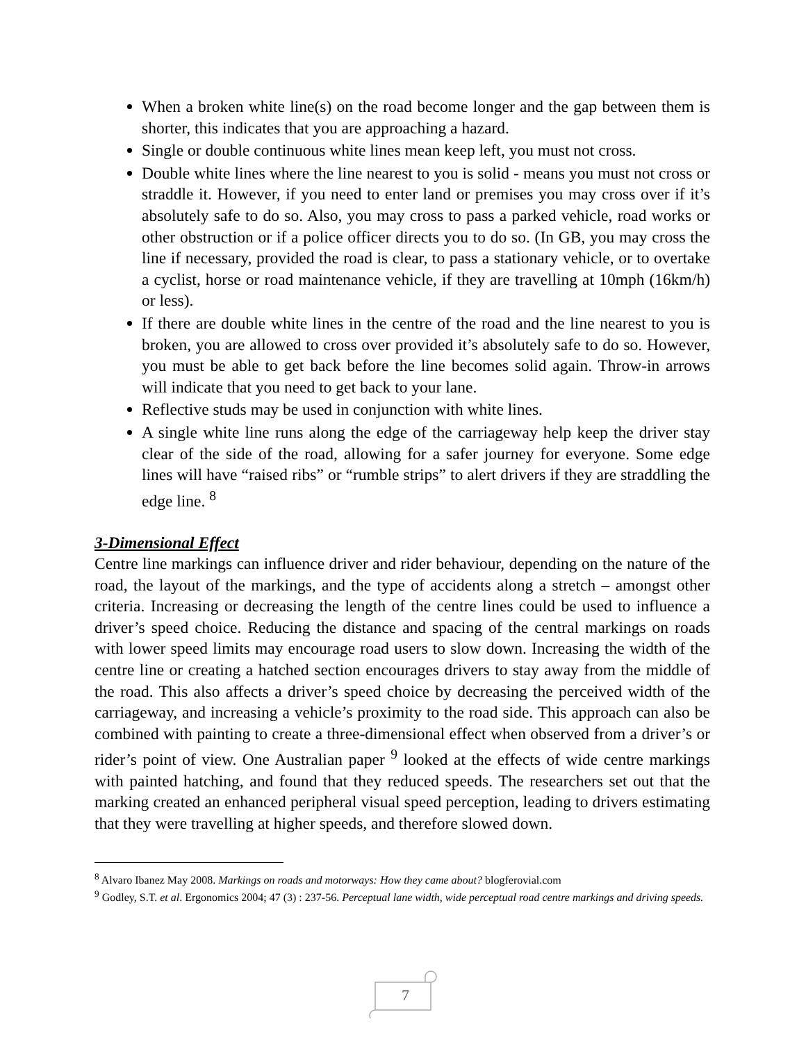When a broken white line(s) on the road become longer and the gap between them is shorter, this indicates that you are approaching a hazard.
Single or double continuous white lines mean keep left, you must not cross.
Double white lines where the line nearest to you is solid - means you must not cross or straddle it. However, if you need to enter land or premises you may cross over if it’s absolutely safe to do so. Also, you may cross to pass a parked vehicle, road works or other obstruction or if a police officer directs you to do so. (In GB, you may cross the line if necessary, provided the road is clear, to pass a stationary vehicle, or to overtake a cyclist, horse or road maintenance vehicle, if they are travelling at 10mph (16km/h) or less).
If there are double white lines in the centre of the road and the line nearest to you is broken, you are allowed to cross over provided it’s absolutely safe to do so. However, you must be able to get back before the line becomes solid again. Throw-in arrows will indicate that you need to get back to your lane.
Reflective studs may be used in conjunction with white lines.
A single white line runs along the edge of the carriageway help keep the driver stay clear of the side of the road, allowing for a safer journey for everyone. Some edge lines will have “raised ribs” or “rumble strips” to alert drivers if they are straddling the edge line. <sup>8</sup>
3-Dimensional Effect
Centre line markings can influence driver and rider behaviour, depending on the nature of the road, the layout of the markings, and the type of accidents along a stretch – amongst other criteria. Increasing or decreasing the length of the centre lines could be used to influence a driver’s speed choice. Reducing the distance and spacing of the central markings on roads with lower speed limits may encourage road users to slow down. Increasing the width of the centre line or creating a hatched section encourages drivers to stay away from the middle of the road. This also affects a driver’s speed choice by decreasing the perceived width of the carriageway, and increasing a vehicle’s proximity to the road side. This approach can also be combined with painting to create a three-dimensional effect when observed from a driver’s or rider’s point of view. One Australian paper <sup>9</sup> looked at the effects of wide centre markings with painted hatching, and found that they reduced speeds. The researchers set out that the marking created an enhanced peripheral visual speed perception, leading to drivers estimating that they were travelling at higher speeds, and therefore slowed down.
<sup>8</sup> Alvaro Ibanez May 2008. Markings on roads and motorways: How they came about? blogferovial.com
<sup>9</sup> Godley, S.T. et al. Ergonomics 2004; 47 (3) : 237-56. Perceptual lane width, wide perceptual road centre markings and driving speeds.
7